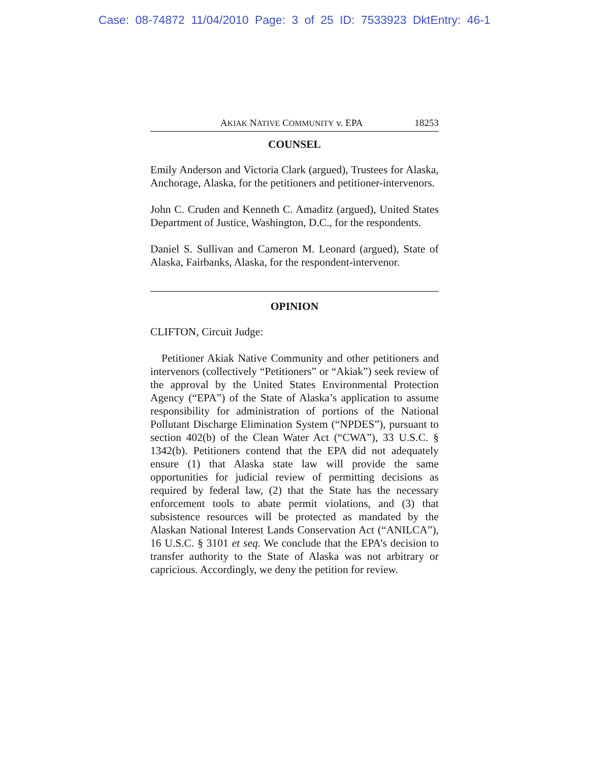Case: 08-74872 11/04/2010 Page: 3 of 25 ID: 7533923 DktEntry: 46-1
AKIAK NATIVE COMMUNITY v. EPA 18253
COUNSEL
Emily Anderson and Victoria Clark (argued), Trustees for Alaska, Anchorage, Alaska, for the petitioners and petitioner-intervenors.
John C. Cruden and Kenneth C. Amaditz (argued), United States Department of Justice, Washington, D.C., for the respondents.
Daniel S. Sullivan and Cameron M. Leonard (argued), State of Alaska, Fairbanks, Alaska, for the respondent-intervenor.
OPINION
CLIFTON, Circuit Judge:
Petitioner Akiak Native Community and other petitioners and intervenors (collectively “Petitioners” or “Akiak”) seek review of the approval by the United States Environmental Protection Agency (“EPA”) of the State of Alaska’s application to assume responsibility for administration of portions of the National Pollutant Discharge Elimination System (“NPDES”), pursuant to section 402(b) of the Clean Water Act (“CWA”), 33 U.S.C. § 1342(b). Petitioners contend that the EPA did not adequately ensure (1) that Alaska state law will provide the same opportunities for judicial review of permitting decisions as required by federal law, (2) that the State has the necessary enforcement tools to abate permit violations, and (3) that subsistence resources will be protected as mandated by the Alaskan National Interest Lands Conservation Act (“ANILCA”), 16 U.S.C. § 3101 et seq. We conclude that the EPA’s decision to transfer authority to the State of Alaska was not arbitrary or capricious. Accordingly, we deny the petition for review.